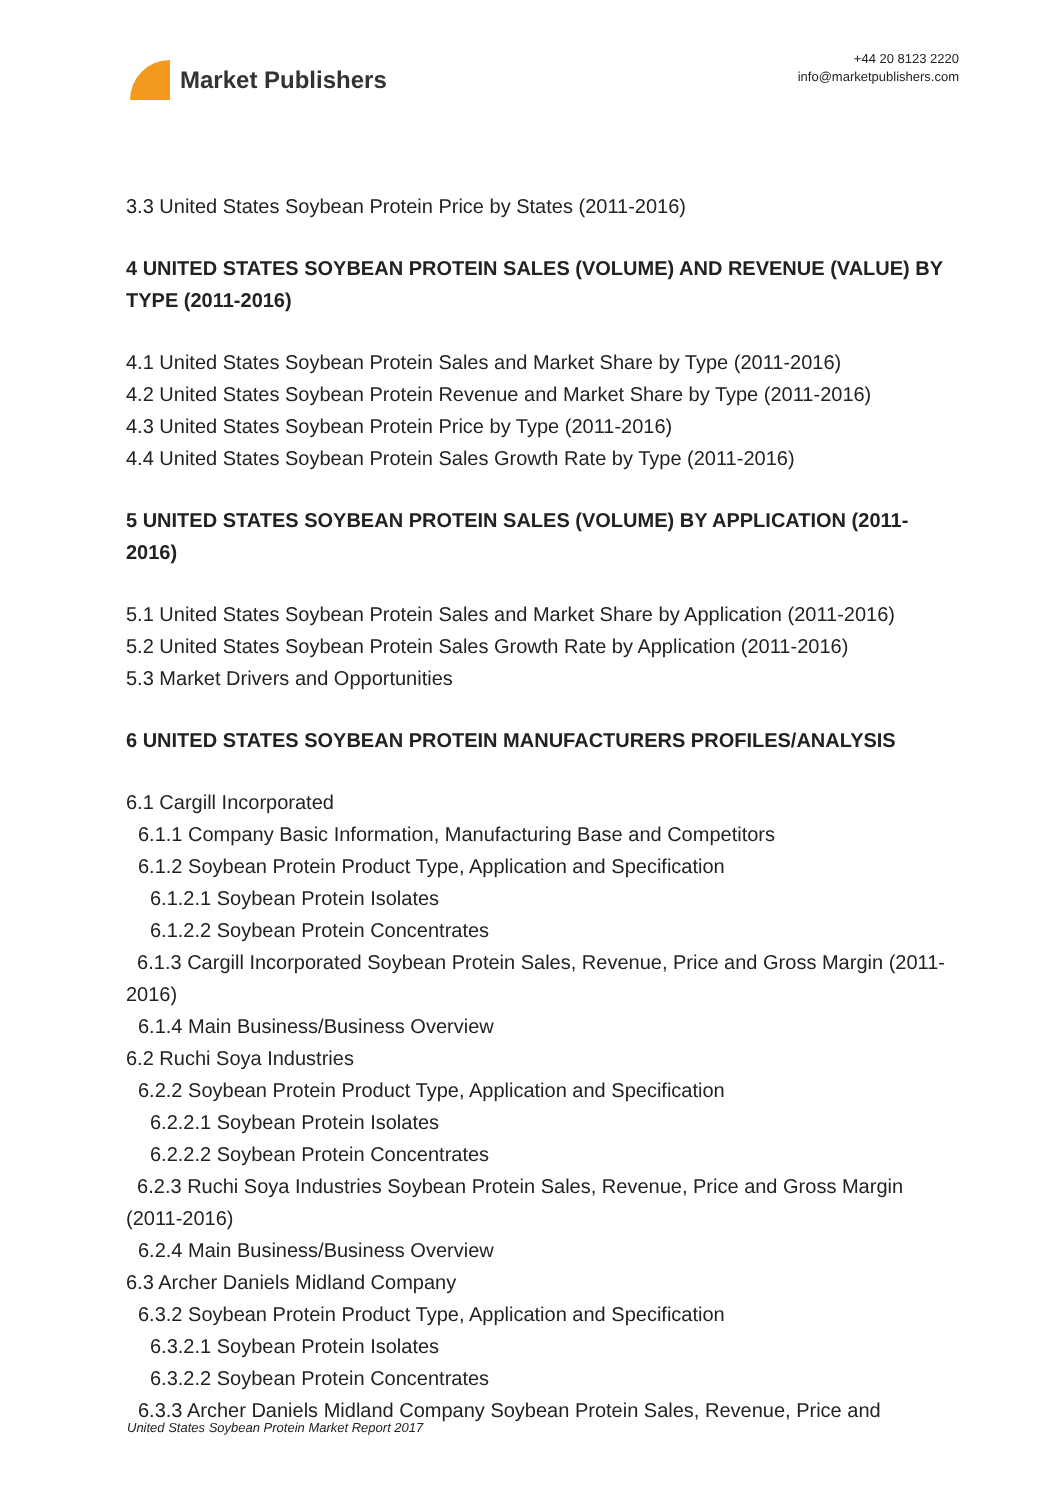Market Publishers
+44 20 8123 2220
info@marketpublishers.com
3.3 United States Soybean Protein Price by States (2011-2016)
4 UNITED STATES SOYBEAN PROTEIN SALES (VOLUME) AND REVENUE (VALUE) BY TYPE (2011-2016)
4.1 United States Soybean Protein Sales and Market Share by Type (2011-2016)
4.2 United States Soybean Protein Revenue and Market Share by Type (2011-2016)
4.3 United States Soybean Protein Price by Type (2011-2016)
4.4 United States Soybean Protein Sales Growth Rate by Type (2011-2016)
5 UNITED STATES SOYBEAN PROTEIN SALES (VOLUME) BY APPLICATION (2011-2016)
5.1 United States Soybean Protein Sales and Market Share by Application (2011-2016)
5.2 United States Soybean Protein Sales Growth Rate by Application (2011-2016)
5.3 Market Drivers and Opportunities
6 UNITED STATES SOYBEAN PROTEIN MANUFACTURERS PROFILES/ANALYSIS
6.1 Cargill Incorporated
6.1.1 Company Basic Information, Manufacturing Base and Competitors
6.1.2 Soybean Protein Product Type, Application and Specification
6.1.2.1 Soybean Protein Isolates
6.1.2.2 Soybean Protein Concentrates
6.1.3 Cargill Incorporated Soybean Protein Sales, Revenue, Price and Gross Margin (2011-2016)
6.1.4 Main Business/Business Overview
6.2 Ruchi Soya Industries
6.2.2 Soybean Protein Product Type, Application and Specification
6.2.2.1 Soybean Protein Isolates
6.2.2.2 Soybean Protein Concentrates
6.2.3 Ruchi Soya Industries Soybean Protein Sales, Revenue, Price and Gross Margin (2011-2016)
6.2.4 Main Business/Business Overview
6.3 Archer Daniels Midland Company
6.3.2 Soybean Protein Product Type, Application and Specification
6.3.2.1 Soybean Protein Isolates
6.3.2.2 Soybean Protein Concentrates
6.3.3 Archer Daniels Midland Company Soybean Protein Sales, Revenue, Price and
United States Soybean Protein Market Report 2017